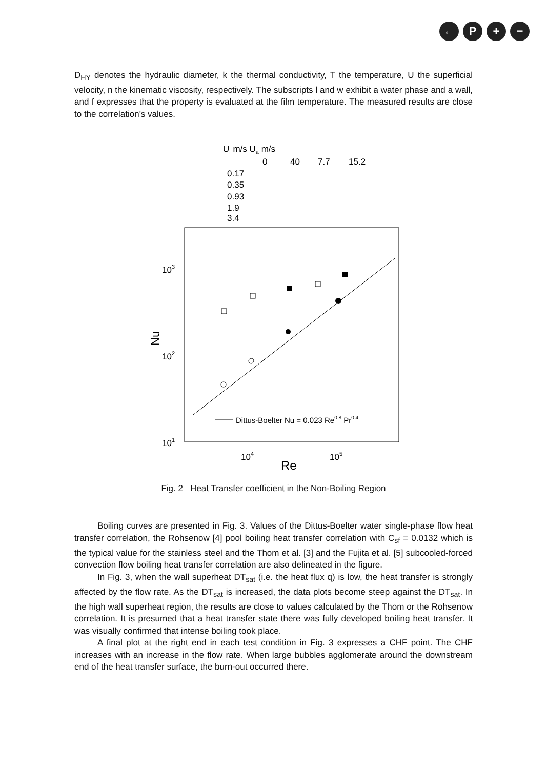← P + −
D<sub>HY</sub> denotes the hydraulic diameter, k the thermal conductivity, T the temperature, U the superficial velocity, n the kinematic viscosity, respectively. The subscripts l and w exhibit a water phase and a wall, and f expresses that the property is evaluated at the film temperature. The measured results are close to the correlation's values.
Ul m/s Ua m/s
0
40
7.7
15.2
0.17
0.35
0.93
1.9
3.4
103
102
101
Nu
104
105
Re
Dittus-Boelter Nu = 0.023 Re0.8 Pr0.4
Fig. 2 Heat Transfer coefficient in the Non-Boiling Region
Boiling curves are presented in Fig. 3. Values of the Dittus-Boelter water single-phase flow heat transfer correlation, the Rohsenow [4] pool boiling heat transfer correlation with C<sub>sf</sub> = 0.0132 which is the typical value for the stainless steel and the Thom et al. [3] and the Fujita et al. [5] subcooled-forced convection flow boiling heat transfer correlation are also delineated in the figure.
In Fig. 3, when the wall superheat DT<sub>sat</sub> (i.e. the heat flux q) is low, the heat transfer is strongly affected by the flow rate. As the DT<sub>sat</sub> is increased, the data plots become steep against the DT<sub>sat</sub>. In the high wall superheat region, the results are close to values calculated by the Thom or the Rohsenow correlation. It is presumed that a heat transfer state there was fully developed boiling heat transfer. It was visually confirmed that intense boiling took place.
A final plot at the right end in each test condition in Fig. 3 expresses a CHF point. The CHF increases with an increase in the flow rate. When large bubbles agglomerate around the downstream end of the heat transfer surface, the burn-out occurred there.